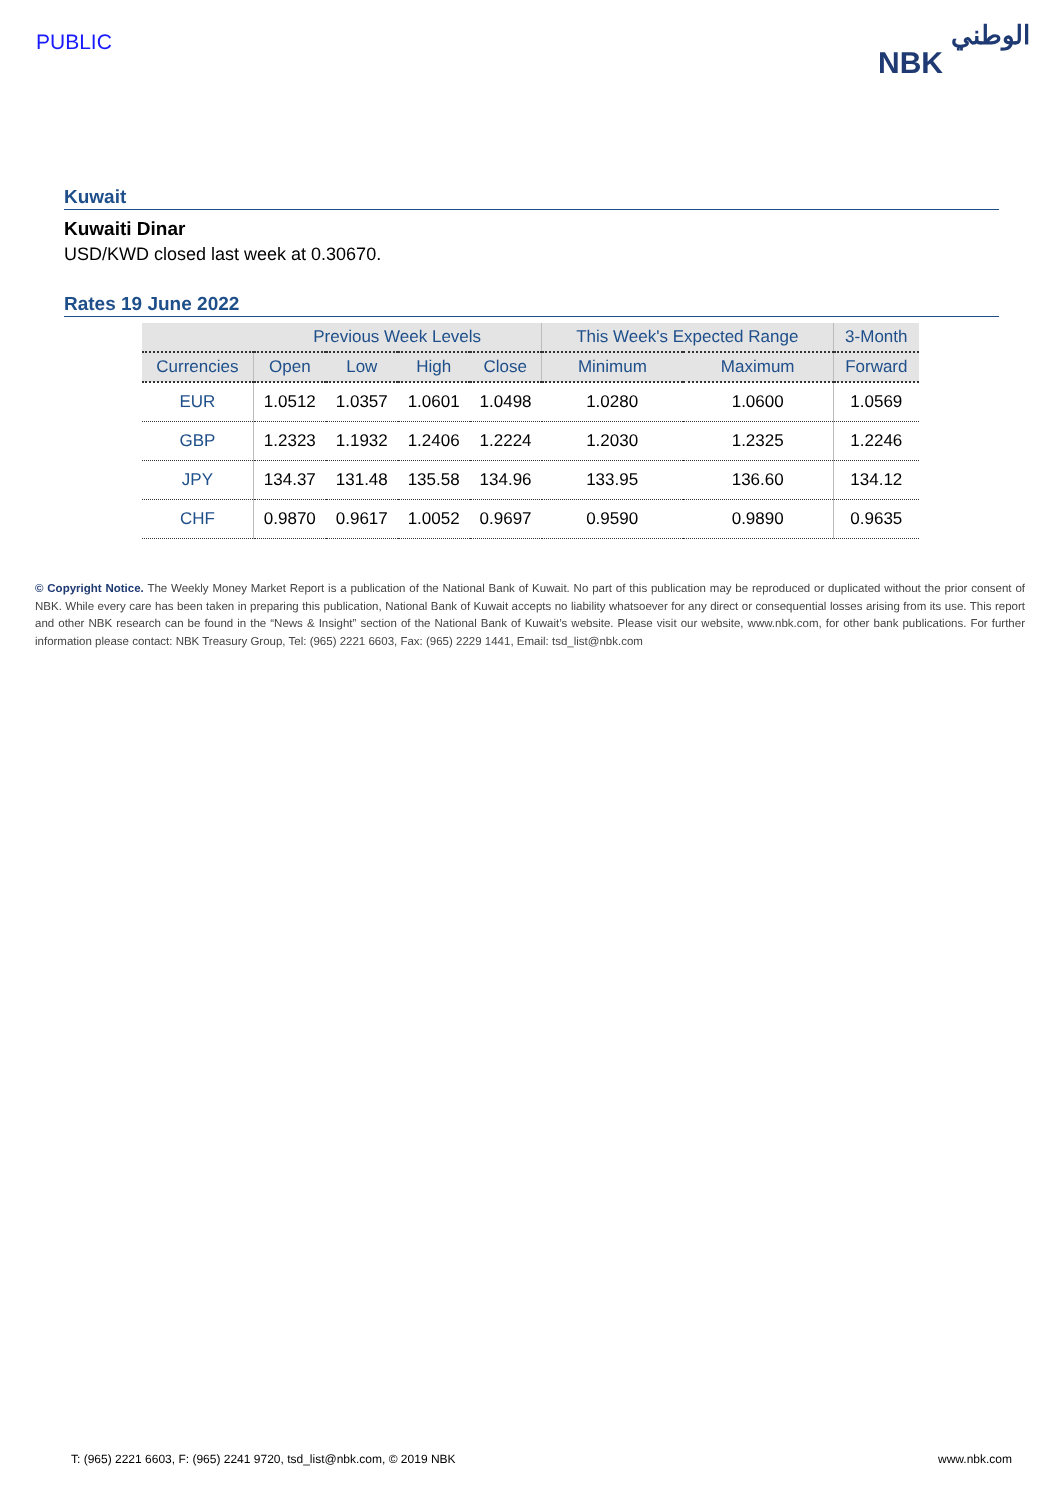PUBLIC
الوطني
NBK
Kuwait
Kuwaiti Dinar
USD/KWD closed last week at 0.30670.
Rates 19 June 2022
| | Previous Week Levels | | | | This Week's Expected Range | | 3-Month |
| --- | --- | --- | --- | --- | --- | --- | --- |
| Currencies | Open | Low | High | Close | Minimum | Maximum | Forward |
| EUR | 1.0512 | 1.0357 | 1.0601 | 1.0498 | 1.0280 | 1.0600 | 1.0569 |
| GBP | 1.2323 | 1.1932 | 1.2406 | 1.2224 | 1.2030 | 1.2325 | 1.2246 |
| JPY | 134.37 | 131.48 | 135.58 | 134.96 | 133.95 | 136.60 | 134.12 |
| CHF | 0.9870 | 0.9617 | 1.0052 | 0.9697 | 0.9590 | 0.9890 | 0.9635 |
© Copyright Notice. The Weekly Money Market Report is a publication of the National Bank of Kuwait. No part of this publication may be reproduced or duplicated without the prior consent of NBK. While every care has been taken in preparing this publication, National Bank of Kuwait accepts no liability whatsoever for any direct or consequential losses arising from its use. This report and other NBK research can be found in the “News & Insight” section of the National Bank of Kuwait’s website. Please visit our website, www.nbk.com, for other bank publications. For further information please contact: NBK Treasury Group, Tel: (965) 2221 6603, Fax: (965) 2229 1441, Email: tsd_list@nbk.com
T: (965) 2221 6603, F: (965) 2241 9720, tsd_list@nbk.com, © 2019 NBK
www.nbk.com